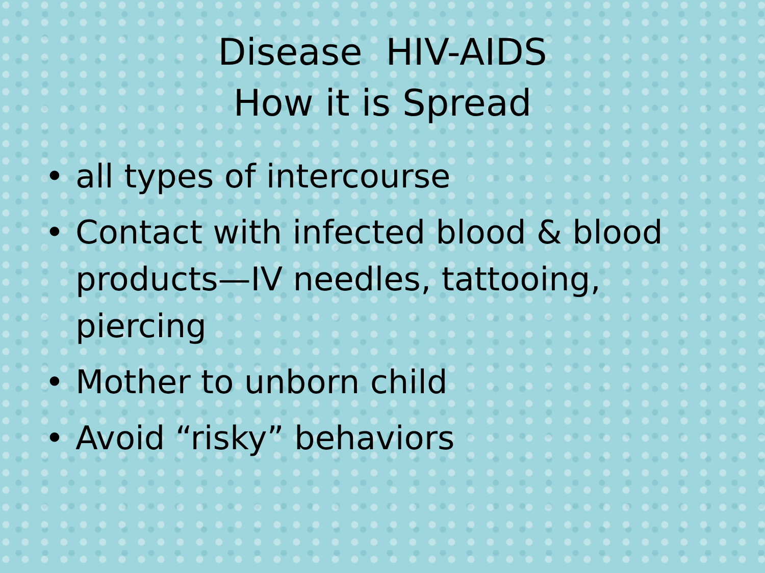Disease HIV-AIDS
How it is Spread
• all types of intercourse
• Contact with infected blood & blood products—IV needles, tattooing, piercing
• Mother to unborn child
• Avoid “risky” behaviors